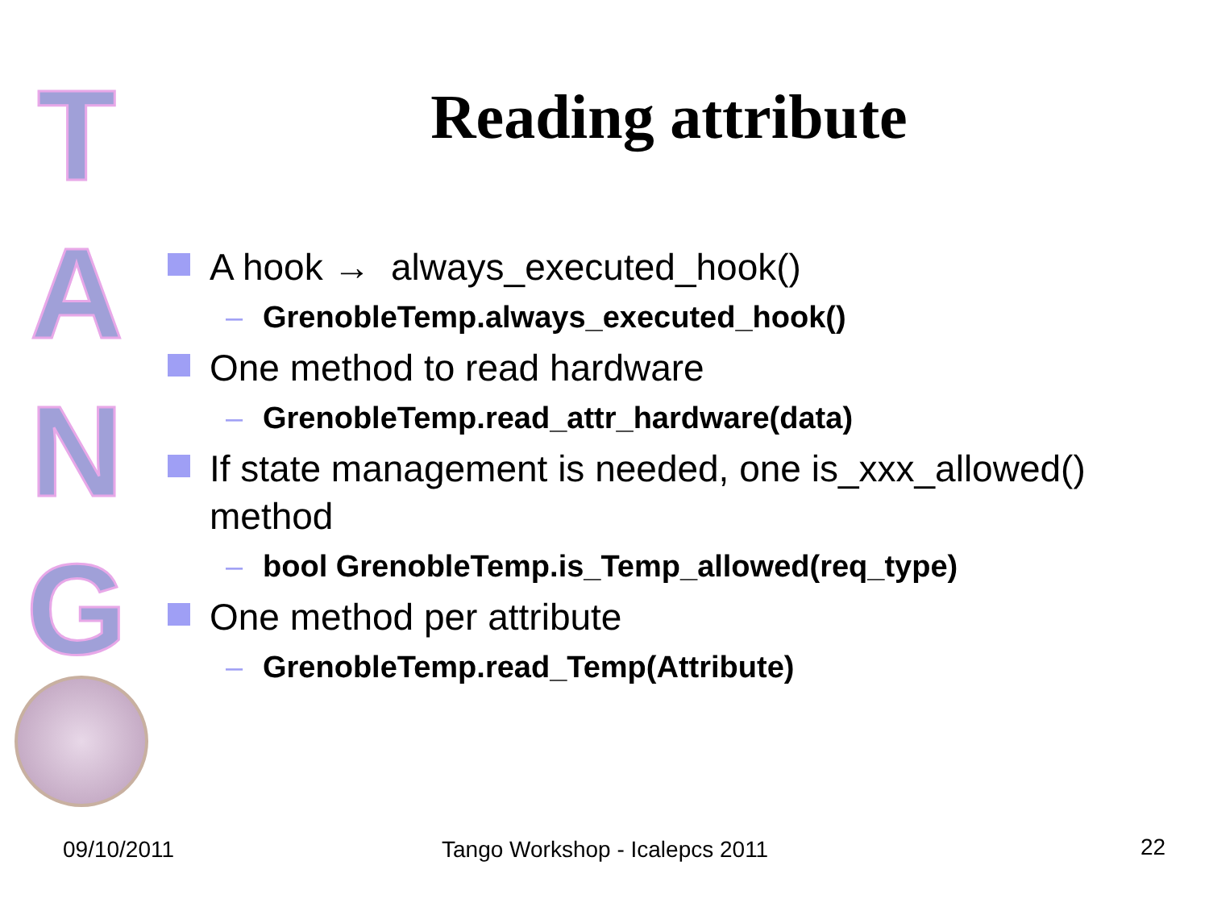T
A
N
G
Reading attribute
A hook → always_executed_hook()
– GrenobleTemp.always_executed_hook()
One method to read hardware
– GrenobleTemp.read_attr_hardware(data)
If state management is needed, one is_xxx_allowed() method
– bool GrenobleTemp.is_Temp_allowed(req_type)
One method per attribute
– GrenobleTemp.read_Temp(Attribute)
09/10/2011 Tango Workshop - Icalepcs 2011 22